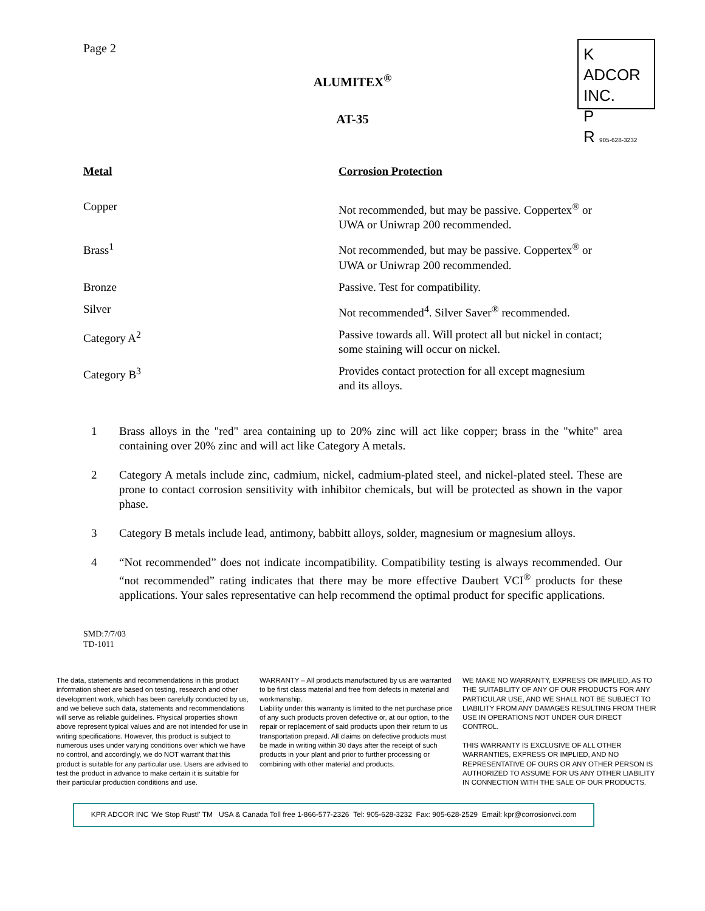Page 2
K ADCOR INC.
P
R 905-628-3232
ALUMITEX<sup>®</sup>
AT-35
| Metal | Corrosion Protection |
| --- | --- |
| Copper | Not recommended, but may be passive. Coppertex<sup>®</sup> or UWA or Uniwrap 200 recommended. |
| Brass<sup>1</sup> | Not recommended, but may be passive. Coppertex<sup>®</sup> or UWA or Uniwrap 200 recommended. |
| Bronze | Passive. Test for compatibility. |
| Silver | Not recommended<sup>4</sup>. Silver Saver<sup>®</sup> recommended. |
| Category A<sup>2</sup> | Passive towards all. Will protect all but nickel in contact; some staining will occur on nickel. |
| Category B<sup>3</sup> | Provides contact protection for all except magnesium and its alloys. |
1 Brass alloys in the "red" area containing up to 20% zinc will act like copper; brass in the "white" area containing over 20% zinc and will act like Category A metals.
2 Category A metals include zinc, cadmium, nickel, cadmium-plated steel, and nickel-plated steel. These are prone to contact corrosion sensitivity with inhibitor chemicals, but will be protected as shown in the vapor phase.
3 Category B metals include lead, antimony, babbitt alloys, solder, magnesium or magnesium alloys.
4 “Not recommended” does not indicate incompatibility. Compatibility testing is always recommended. Our “not recommended” rating indicates that there may be more effective Daubert VCI<sup>®</sup> products for these applications. Your sales representative can help recommend the optimal product for specific applications.
SMD:7/7/03
TD-1011
The data, statements and recommendations in this product information sheet are based on testing, research and other development work, which has been carefully conducted by us, and we believe such data, statements and recommendations will serve as reliable guidelines. Physical properties shown above represent typical values and are not intended for use in writing specifications. However, this product is subject to numerous uses under varying conditions over which we have no control, and accordingly, we do NOT warrant that this product is suitable for any particular use. Users are advised to test the product in advance to make certain it is suitable for their particular production conditions and use.
WARRANTY – All products manufactured by us are warranted to be first class material and free from defects in material and workmanship.
Liability under this warranty is limited to the net purchase price of any such products proven defective or, at our option, to the repair or replacement of said products upon their return to us transportation prepaid. All claims on defective products must be made in writing within 30 days after the receipt of such products in your plant and prior to further processing or combining with other material and products.
WE MAKE NO WARRANTY, EXPRESS OR IMPLIED, AS TO THE SUITABILITY OF ANY OF OUR PRODUCTS FOR ANY PARTICULAR USE, AND WE SHALL NOT BE SUBJECT TO LIABILITY FROM ANY DAMAGES RESULTING FROM THEIR USE IN OPERATIONS NOT UNDER OUR DIRECT CONTROL.
THIS WARRANTY IS EXCLUSIVE OF ALL OTHER WARRANTIES, EXPRESS OR IMPLIED, AND NO REPRESENTATIVE OF OURS OR ANY OTHER PERSON IS AUTHORIZED TO ASSUME FOR US ANY OTHER LIABILITY IN CONNECTION WITH THE SALE OF OUR PRODUCTS.
KPR ADCOR INC 'We Stop Rust!' TM USA & Canada Toll free 1-866-577-2326 Tel: 905-628-3232 Fax: 905-628-2529 Email: kpr@corrosionvci.com